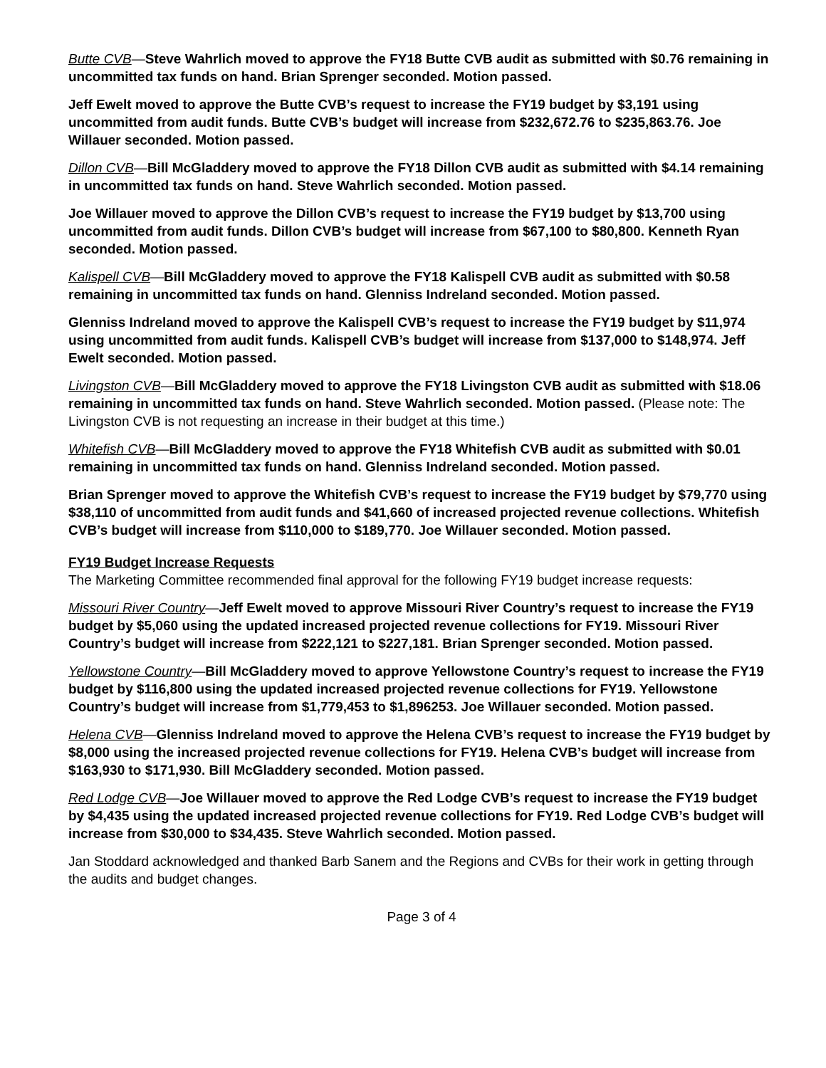Butte CVB—Steve Wahrlich moved to approve the FY18 Butte CVB audit as submitted with $0.76 remaining in uncommitted tax funds on hand. Brian Sprenger seconded. Motion passed.
Jeff Ewelt moved to approve the Butte CVB’s request to increase the FY19 budget by $3,191 using uncommitted from audit funds. Butte CVB’s budget will increase from $232,672.76 to $235,863.76. Joe Willauer seconded. Motion passed.
Dillon CVB—Bill McGladdery moved to approve the FY18 Dillon CVB audit as submitted with $4.14 remaining in uncommitted tax funds on hand. Steve Wahrlich seconded. Motion passed.
Joe Willauer moved to approve the Dillon CVB’s request to increase the FY19 budget by $13,700 using uncommitted from audit funds. Dillon CVB’s budget will increase from $67,100 to $80,800. Kenneth Ryan seconded. Motion passed.
Kalispell CVB—Bill McGladdery moved to approve the FY18 Kalispell CVB audit as submitted with $0.58 remaining in uncommitted tax funds on hand. Glenniss Indreland seconded. Motion passed.
Glenniss Indreland moved to approve the Kalispell CVB’s request to increase the FY19 budget by $11,974 using uncommitted from audit funds. Kalispell CVB’s budget will increase from $137,000 to $148,974. Jeff Ewelt seconded. Motion passed.
Livingston CVB—Bill McGladdery moved to approve the FY18 Livingston CVB audit as submitted with $18.06 remaining in uncommitted tax funds on hand. Steve Wahrlich seconded. Motion passed. (Please note: The Livingston CVB is not requesting an increase in their budget at this time.)
Whitefish CVB—Bill McGladdery moved to approve the FY18 Whitefish CVB audit as submitted with $0.01 remaining in uncommitted tax funds on hand. Glenniss Indreland seconded. Motion passed.
Brian Sprenger moved to approve the Whitefish CVB’s request to increase the FY19 budget by $79,770 using $38,110 of uncommitted from audit funds and $41,660 of increased projected revenue collections. Whitefish CVB’s budget will increase from $110,000 to $189,770. Joe Willauer seconded. Motion passed.
FY19 Budget Increase Requests
The Marketing Committee recommended final approval for the following FY19 budget increase requests:
Missouri River Country—Jeff Ewelt moved to approve Missouri River Country’s request to increase the FY19 budget by $5,060 using the updated increased projected revenue collections for FY19. Missouri River Country’s budget will increase from $222,121 to $227,181. Brian Sprenger seconded. Motion passed.
Yellowstone Country—Bill McGladdery moved to approve Yellowstone Country’s request to increase the FY19 budget by $116,800 using the updated increased projected revenue collections for FY19. Yellowstone Country’s budget will increase from $1,779,453 to $1,896253. Joe Willauer seconded. Motion passed.
Helena CVB—Glenniss Indreland moved to approve the Helena CVB’s request to increase the FY19 budget by $8,000 using the increased projected revenue collections for FY19. Helena CVB’s budget will increase from $163,930 to $171,930. Bill McGladdery seconded. Motion passed.
Red Lodge CVB—Joe Willauer moved to approve the Red Lodge CVB’s request to increase the FY19 budget by $4,435 using the updated increased projected revenue collections for FY19. Red Lodge CVB’s budget will increase from $30,000 to $34,435. Steve Wahrlich seconded. Motion passed.
Jan Stoddard acknowledged and thanked Barb Sanem and the Regions and CVBs for their work in getting through the audits and budget changes.
Page 3 of 4